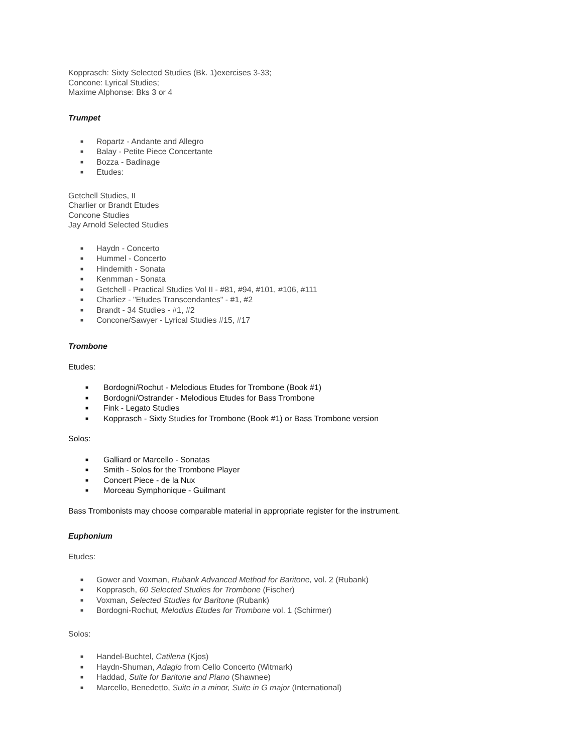Kopprasch: Sixty Selected Studies (Bk. 1)exercises 3-33;
Concone: Lyrical Studies;
Maxime Alphonse: Bks 3 or 4
Trumpet
■ Ropartz - Andante and Allegro
■ Balay - Petite Piece Concertante
■ Bozza - Badinage
■ Etudes:
Getchell Studies, II
Charlier or Brandt Etudes
Concone Studies
Jay Arnold Selected Studies
■ Haydn - Concerto
■ Hummel - Concerto
■ Hindemith - Sonata
■ Kenmman - Sonata
■ Getchell - Practical Studies Vol II - #81, #94, #101, #106, #111
■ Charliez - "Etudes Transcendantes" - #1, #2
■ Brandt - 34 Studies - #1, #2
■ Concone/Sawyer - Lyrical Studies #15, #17
Trombone
Etudes:
■ Bordogni/Rochut - Melodious Etudes for Trombone (Book #1)
■ Bordogni/Ostrander - Melodious Etudes for Bass Trombone
■ Fink - Legato Studies
■ Kopprasch - Sixty Studies for Trombone (Book #1) or Bass Trombone version
Solos:
■ Galliard or Marcello - Sonatas
■ Smith - Solos for the Trombone Player
■ Concert Piece - de la Nux
■ Morceau Symphonique - Guilmant
Bass Trombonists may choose comparable material in appropriate register for the instrument.
Euphonium
Etudes:
■ Gower and Voxman, Rubank Advanced Method for Baritone, vol. 2 (Rubank)
■ Kopprasch, 60 Selected Studies for Trombone (Fischer)
■ Voxman, Selected Studies for Baritone (Rubank)
■ Bordogni-Rochut, Melodius Etudes for Trombone vol. 1 (Schirmer)
Solos:
■ Handel-Buchtel, Catilena (Kjos)
■ Haydn-Shuman, Adagio from Cello Concerto (Witmark)
■ Haddad, Suite for Baritone and Piano (Shawnee)
■ Marcello, Benedetto, Suite in a minor, Suite in G major (International)